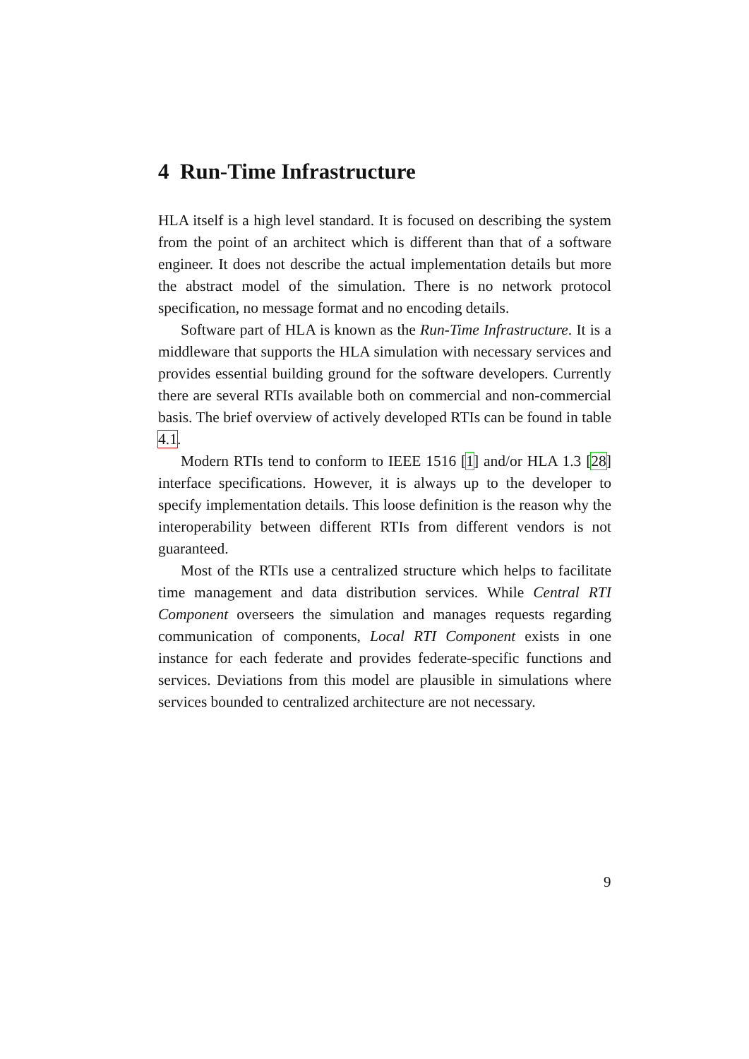4 Run-Time Infrastructure
HLA itself is a high level standard. It is focused on describing the system from the point of an architect which is different than that of a software engineer. It does not describe the actual implementation details but more the abstract model of the simulation. There is no network protocol specification, no message format and no encoding details.
Software part of HLA is known as the Run-Time Infrastructure. It is a middleware that supports the HLA simulation with necessary services and provides essential building ground for the software developers. Currently there are several RTIs available both on commercial and non-commercial basis. The brief overview of actively developed RTIs can be found in table 4.1.
Modern RTIs tend to conform to IEEE 1516 [1] and/or HLA 1.3 [28] interface specifications. However, it is always up to the developer to specify implementation details. This loose definition is the reason why the interoperability between different RTIs from different vendors is not guaranteed.
Most of the RTIs use a centralized structure which helps to facilitate time management and data distribution services. While Central RTI Component overseers the simulation and manages requests regarding communication of components, Local RTI Component exists in one instance for each federate and provides federate-specific functions and services. Deviations from this model are plausible in simulations where services bounded to centralized architecture are not necessary.
9